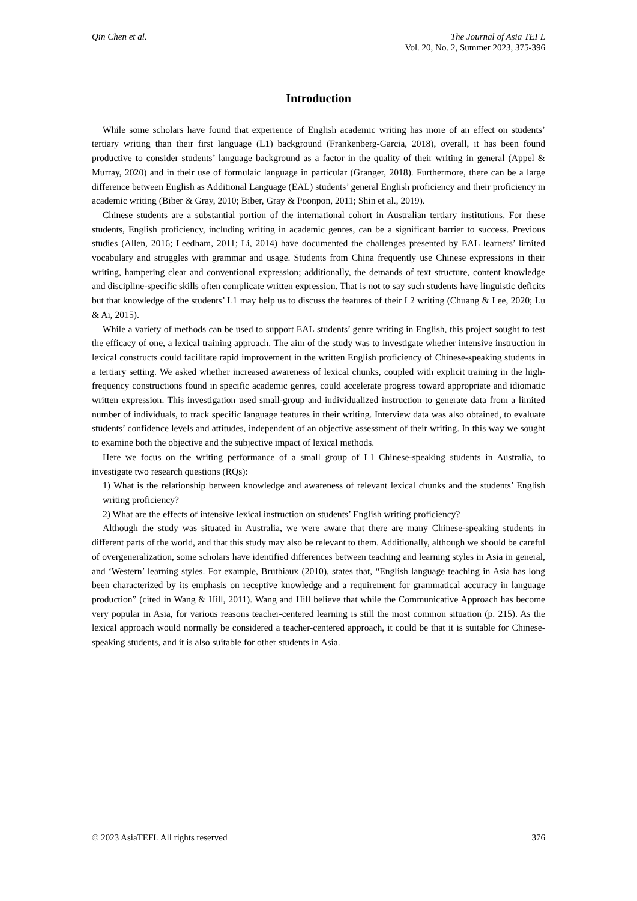Qin Chen et al. The Journal of Asia TEFL
Vol. 20, No. 2, Summer 2023, 375-396
Introduction
While some scholars have found that experience of English academic writing has more of an effect on students’ tertiary writing than their first language (L1) background (Frankenberg-Garcia, 2018), overall, it has been found productive to consider students’ language background as a factor in the quality of their writing in general (Appel & Murray, 2020) and in their use of formulaic language in particular (Granger, 2018). Furthermore, there can be a large difference between English as Additional Language (EAL) students’ general English proficiency and their proficiency in academic writing (Biber & Gray, 2010; Biber, Gray & Poonpon, 2011; Shin et al., 2019).
Chinese students are a substantial portion of the international cohort in Australian tertiary institutions. For these students, English proficiency, including writing in academic genres, can be a significant barrier to success. Previous studies (Allen, 2016; Leedham, 2011; Li, 2014) have documented the challenges presented by EAL learners’ limited vocabulary and struggles with grammar and usage. Students from China frequently use Chinese expressions in their writing, hampering clear and conventional expression; additionally, the demands of text structure, content knowledge and discipline-specific skills often complicate written expression. That is not to say such students have linguistic deficits but that knowledge of the students’ L1 may help us to discuss the features of their L2 writing (Chuang & Lee, 2020; Lu & Ai, 2015).
While a variety of methods can be used to support EAL students’ genre writing in English, this project sought to test the efficacy of one, a lexical training approach. The aim of the study was to investigate whether intensive instruction in lexical constructs could facilitate rapid improvement in the written English proficiency of Chinese-speaking students in a tertiary setting. We asked whether increased awareness of lexical chunks, coupled with explicit training in the high-frequency constructions found in specific academic genres, could accelerate progress toward appropriate and idiomatic written expression. This investigation used small-group and individualized instruction to generate data from a limited number of individuals, to track specific language features in their writing. Interview data was also obtained, to evaluate students’ confidence levels and attitudes, independent of an objective assessment of their writing. In this way we sought to examine both the objective and the subjective impact of lexical methods.
Here we focus on the writing performance of a small group of L1 Chinese-speaking students in Australia, to investigate two research questions (RQs):
1) What is the relationship between knowledge and awareness of relevant lexical chunks and the students’ English writing proficiency?
2) What are the effects of intensive lexical instruction on students’ English writing proficiency?
Although the study was situated in Australia, we were aware that there are many Chinese-speaking students in different parts of the world, and that this study may also be relevant to them. Additionally, although we should be careful of overgeneralization, some scholars have identified differences between teaching and learning styles in Asia in general, and ‘Western’ learning styles. For example, Bruthiaux (2010), states that, “English language teaching in Asia has long been characterized by its emphasis on receptive knowledge and a requirement for grammatical accuracy in language production” (cited in Wang & Hill, 2011). Wang and Hill believe that while the Communicative Approach has become very popular in Asia, for various reasons teacher-centered learning is still the most common situation (p. 215). As the lexical approach would normally be considered a teacher-centered approach, it could be that it is suitable for Chinese-speaking students, and it is also suitable for other students in Asia.
© 2023 AsiaTEFL All rights reserved
376